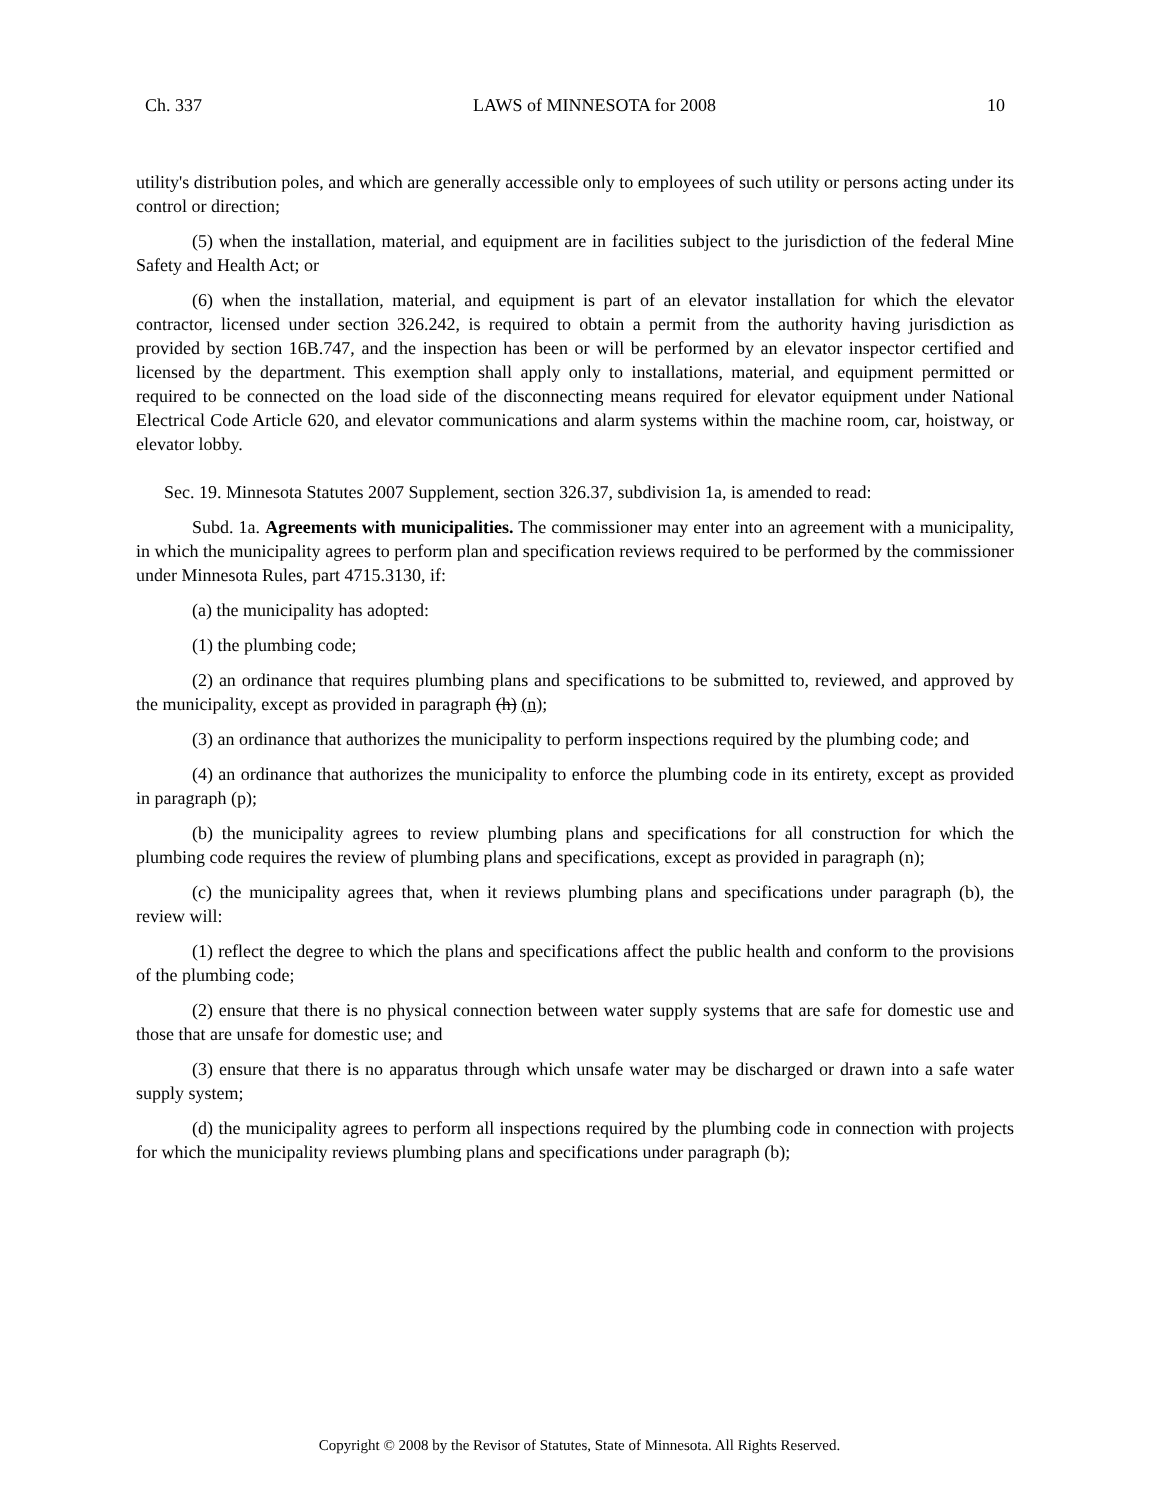Ch. 337 LAWS of MINNESOTA for 2008 10
utility's distribution poles, and which are generally accessible only to employees of such utility or persons acting under its control or direction;
(5) when the installation, material, and equipment are in facilities subject to the jurisdiction of the federal Mine Safety and Health Act; or
(6) when the installation, material, and equipment is part of an elevator installation for which the elevator contractor, licensed under section 326.242, is required to obtain a permit from the authority having jurisdiction as provided by section 16B.747, and the inspection has been or will be performed by an elevator inspector certified and licensed by the department. This exemption shall apply only to installations, material, and equipment permitted or required to be connected on the load side of the disconnecting means required for elevator equipment under National Electrical Code Article 620, and elevator communications and alarm systems within the machine room, car, hoistway, or elevator lobby.
Sec. 19. Minnesota Statutes 2007 Supplement, section 326.37, subdivision 1a, is amended to read:
Subd. 1a. Agreements with municipalities. The commissioner may enter into an agreement with a municipality, in which the municipality agrees to perform plan and specification reviews required to be performed by the commissioner under Minnesota Rules, part 4715.3130, if:
(a) the municipality has adopted:
(1) the plumbing code;
(2) an ordinance that requires plumbing plans and specifications to be submitted to, reviewed, and approved by the municipality, except as provided in paragraph (h) (n);
(3) an ordinance that authorizes the municipality to perform inspections required by the plumbing code; and
(4) an ordinance that authorizes the municipality to enforce the plumbing code in its entirety, except as provided in paragraph (p);
(b) the municipality agrees to review plumbing plans and specifications for all construction for which the plumbing code requires the review of plumbing plans and specifications, except as provided in paragraph (n);
(c) the municipality agrees that, when it reviews plumbing plans and specifications under paragraph (b), the review will:
(1) reflect the degree to which the plans and specifications affect the public health and conform to the provisions of the plumbing code;
(2) ensure that there is no physical connection between water supply systems that are safe for domestic use and those that are unsafe for domestic use; and
(3) ensure that there is no apparatus through which unsafe water may be discharged or drawn into a safe water supply system;
(d) the municipality agrees to perform all inspections required by the plumbing code in connection with projects for which the municipality reviews plumbing plans and specifications under paragraph (b);
Copyright © 2008 by the Revisor of Statutes, State of Minnesota. All Rights Reserved.